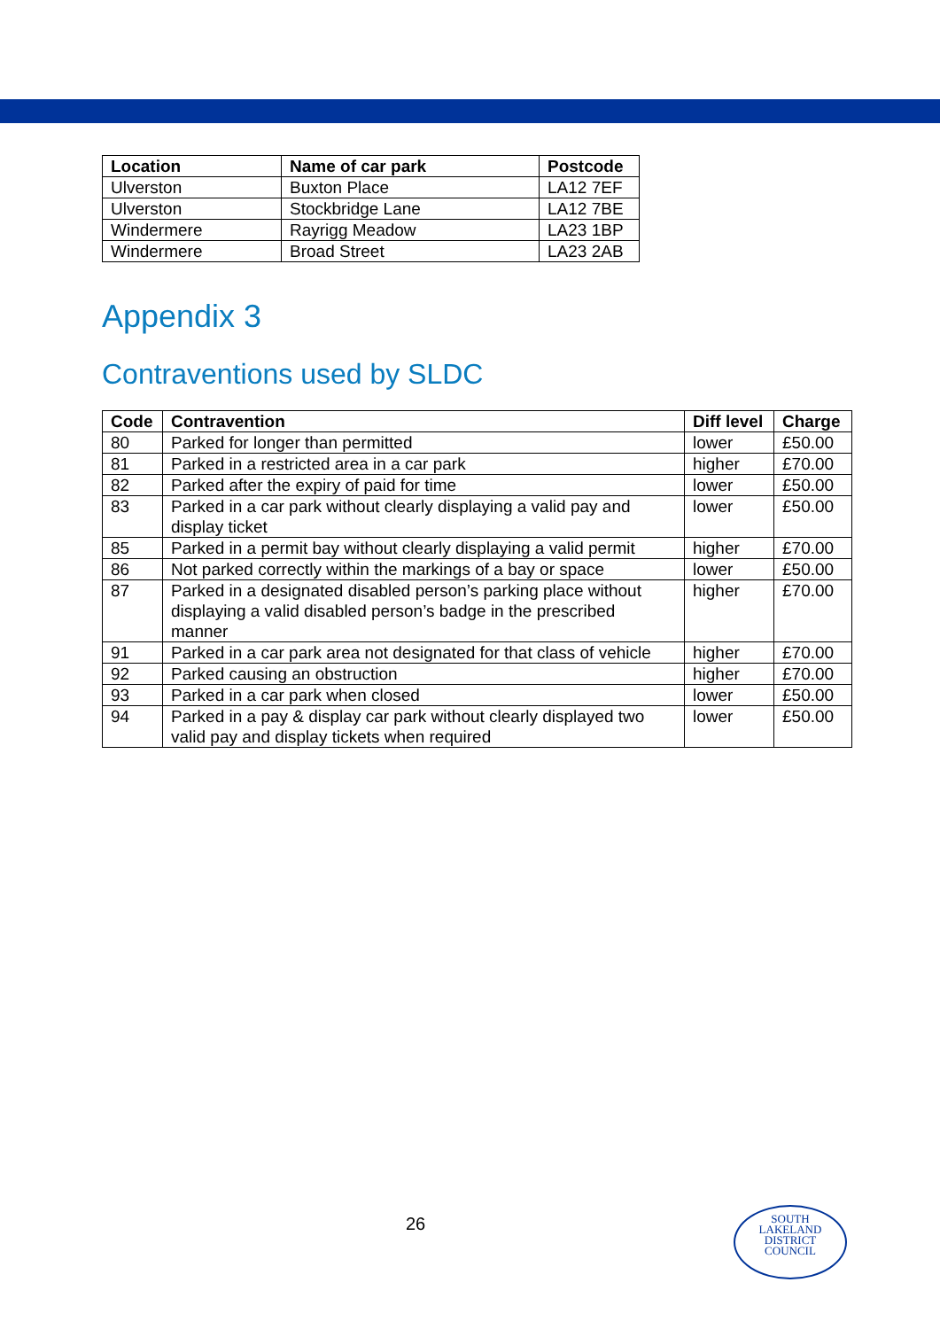| Location | Name of car park | Postcode |
| --- | --- | --- |
| Ulverston | Buxton Place | LA12 7EF |
| Ulverston | Stockbridge Lane | LA12 7BE |
| Windermere | Rayrigg Meadow | LA23 1BP |
| Windermere | Broad Street | LA23 2AB |
Appendix 3
Contraventions used by SLDC
| Code | Contravention | Diff level | Charge |
| --- | --- | --- | --- |
| 80 | Parked for longer than permitted | lower | £50.00 |
| 81 | Parked in a restricted area in a car park | higher | £70.00 |
| 82 | Parked after the expiry of paid for time | lower | £50.00 |
| 83 | Parked in a car park without clearly displaying a valid pay and display ticket | lower | £50.00 |
| 85 | Parked in a permit bay without clearly displaying a valid permit | higher | £70.00 |
| 86 | Not parked correctly within the markings of a bay or space | lower | £50.00 |
| 87 | Parked in a designated disabled person’s parking place without displaying a valid disabled person’s badge in the prescribed manner | higher | £70.00 |
| 91 | Parked in a car park area not designated for that class of vehicle | higher | £70.00 |
| 92 | Parked causing an obstruction | higher | £70.00 |
| 93 | Parked in a car park when closed | lower | £50.00 |
| 94 | Parked in a pay & display car park without clearly displayed two valid pay and display tickets when required | lower | £50.00 |
26
SOUTH
LAKELAND
DISTRICT
COUNCIL